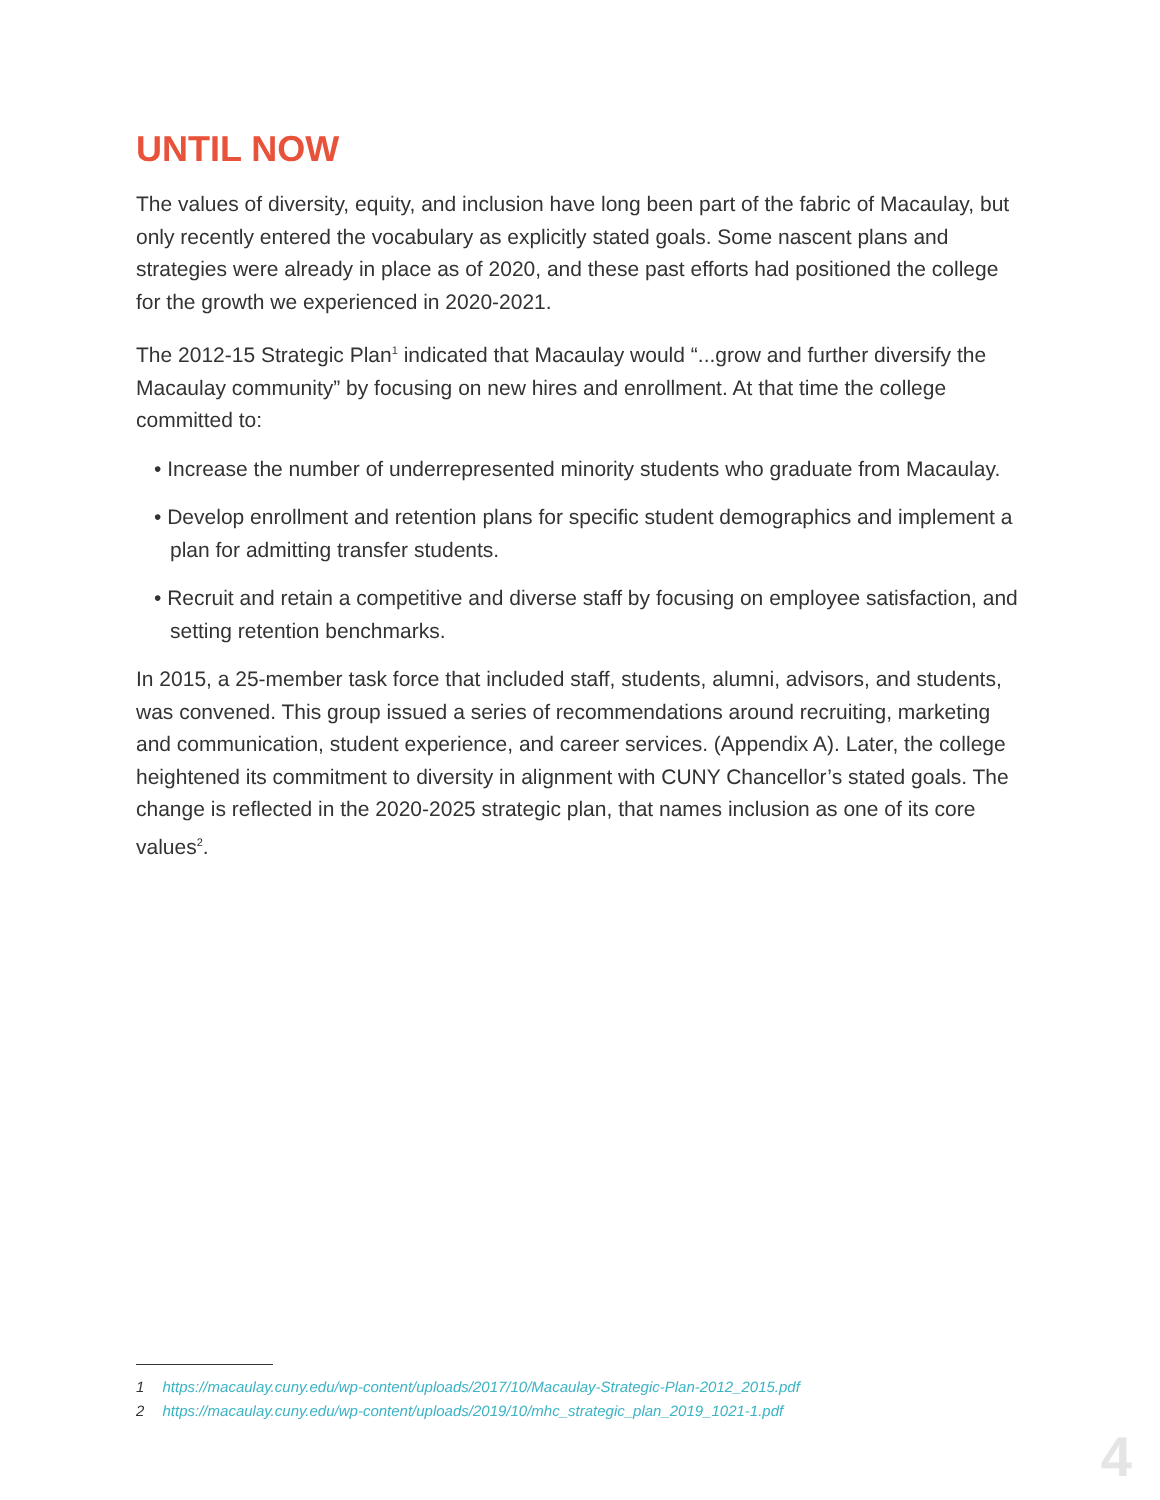UNTIL NOW
The values of diversity, equity, and inclusion have long been part of the fabric of Macaulay, but only recently entered the vocabulary as explicitly stated goals. Some nascent plans and strategies were already in place as of 2020, and these past efforts had positioned the college for the growth we experienced in 2020-2021.
The 2012-15 Strategic Plan<sup>1</sup> indicated that Macaulay would “...grow and further diversify the Macaulay community” by focusing on new hires and enrollment. At that time the college committed to:
• Increase the number of underrepresented minority students who graduate from Macaulay.
• Develop enrollment and retention plans for specific student demographics and implement a plan for admitting transfer students.
• Recruit and retain a competitive and diverse staff by focusing on employee satisfaction, and setting retention benchmarks.
In 2015, a 25-member task force that included staff, students, alumni, advisors, and students, was convened. This group issued a series of recommendations around recruiting, marketing and communication, student experience, and career services. (Appendix A). Later, the college heightened its commitment to diversity in alignment with CUNY Chancellor’s stated goals. The change is reflected in the 2020-2025 strategic plan, that names inclusion as one of its core values<sup>2</sup>.
1 https://macaulay.cuny.edu/wp-content/uploads/2017/10/Macaulay-Strategic-Plan-2012_2015.pdf
2 https://macaulay.cuny.edu/wp-content/uploads/2019/10/mhc_strategic_plan_2019_1021-1.pdf
4